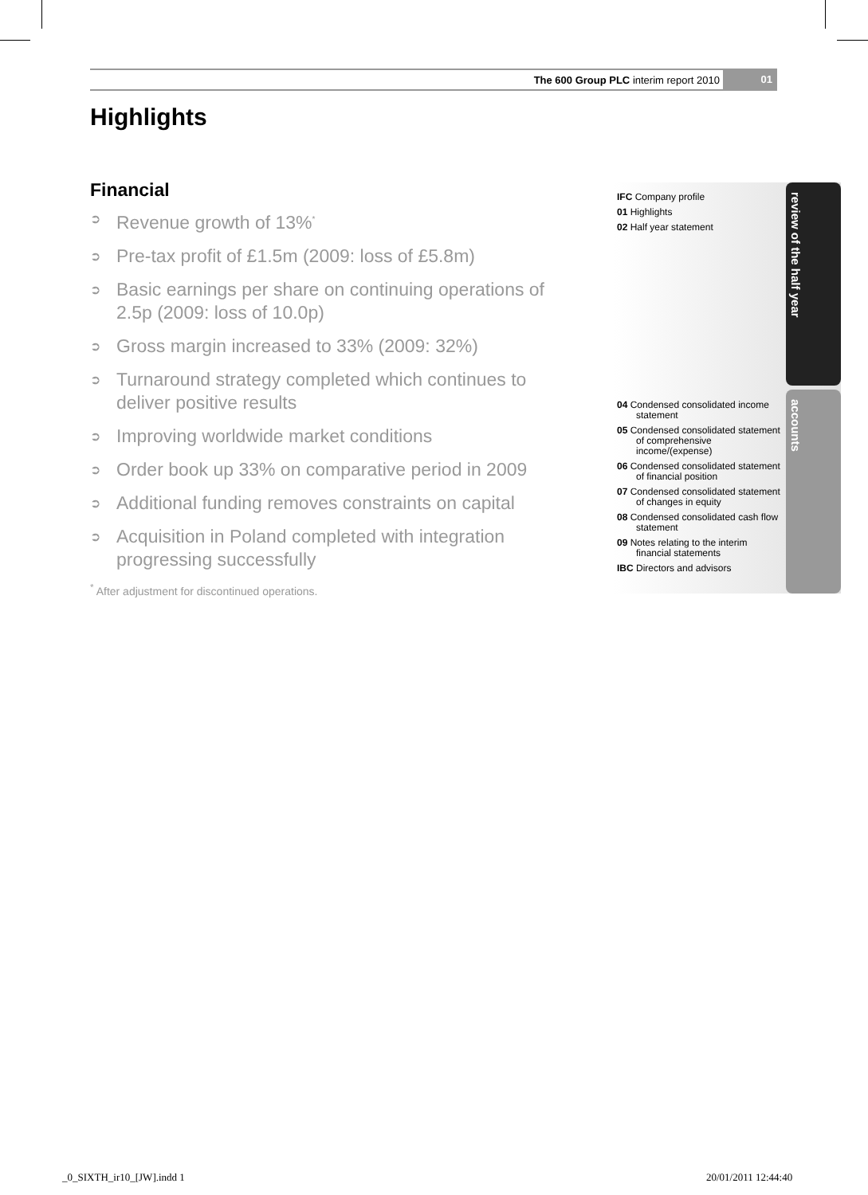The 600 Group PLC interim report 2010 01
Highlights
Financial
➲ Revenue growth of 13%<sup>*</sup>
➲ Pre-tax profit of £1.5m (2009: loss of £5.8m)
➲ Basic earnings per share on continuing operations of 2.5p (2009: loss of 10.0p)
➲ Gross margin increased to 33% (2009: 32%)
➲ Turnaround strategy completed which continues to deliver positive results
➲ Improving worldwide market conditions
➲ Order book up 33% on comparative period in 2009
➲ Additional funding removes constraints on capital
➲ Acquisition in Poland completed with integration progressing successfully
<sup>*</sup> After adjustment for discontinued operations.
IFC Company profile
01 Highlights
02 Half year statement
04 Condensed consolidated income statement
05 Condensed consolidated statement of comprehensive income/(expense)
06 Condensed consolidated statement of financial position
07 Condensed consolidated statement of changes in equity
08 Condensed consolidated cash flow statement
09 Notes relating to the interim financial statements
IBC Directors and advisors
review of the half year
accounts
_0_SIXTH_ir10_[JW].indd 1 20/01/2011 12:44:40